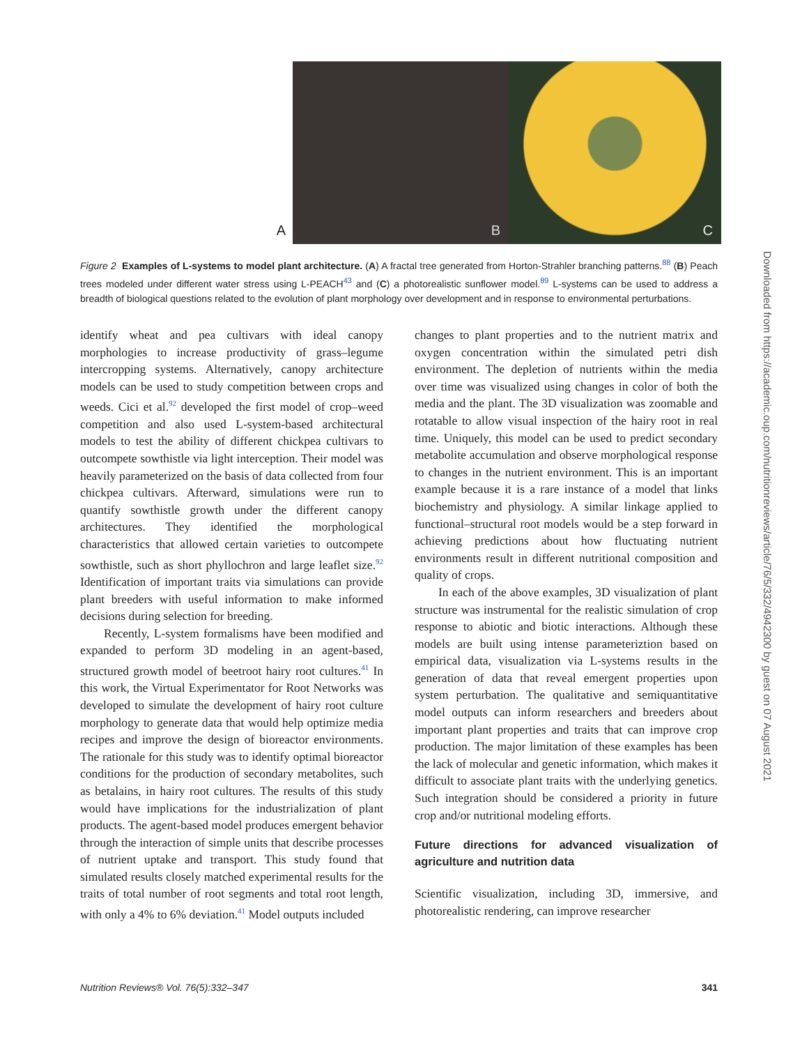A
B
C
Figure 2 Examples of L-systems to model plant architecture. (A) A fractal tree generated from Horton-Strahler branching patterns.<sup>88</sup> (B) Peach trees modeled under different water stress using L-PEACH<sup>43</sup> and (C) a photorealistic sunflower model.<sup>89</sup> L-systems can be used to address a breadth of biological questions related to the evolution of plant morphology over development and in response to environmental perturbations.
identify wheat and pea cultivars with ideal canopy morphologies to increase productivity of grass–legume intercropping systems. Alternatively, canopy architecture models can be used to study competition between crops and weeds. Cici et al.<sup>92</sup> developed the first model of crop–weed competition and also used L-system-based architectural models to test the ability of different chickpea cultivars to outcompete sowthistle via light interception. Their model was heavily parameterized on the basis of data collected from four chickpea cultivars. Afterward, simulations were run to quantify sowthistle growth under the different canopy architectures. They identified the morphological characteristics that allowed certain varieties to outcompete sowthistle, such as short phyllochron and large leaflet size.<sup>92</sup> Identification of important traits via simulations can provide plant breeders with useful information to make informed decisions during selection for breeding.
Recently, L-system formalisms have been modified and expanded to perform 3D modeling in an agent-based, structured growth model of beetroot hairy root cultures.<sup>41</sup> In this work, the Virtual Experimentator for Root Networks was developed to simulate the development of hairy root culture morphology to generate data that would help optimize media recipes and improve the design of bioreactor environments. The rationale for this study was to identify optimal bioreactor conditions for the production of secondary metabolites, such as betalains, in hairy root cultures. The results of this study would have implications for the industrialization of plant products. The agent-based model produces emergent behavior through the interaction of simple units that describe processes of nutrient uptake and transport. This study found that simulated results closely matched experimental results for the traits of total number of root segments and total root length, with only a 4% to 6% deviation.<sup>41</sup> Model outputs included
changes to plant properties and to the nutrient matrix and oxygen concentration within the simulated petri dish environment. The depletion of nutrients within the media over time was visualized using changes in color of both the media and the plant. The 3D visualization was zoomable and rotatable to allow visual inspection of the hairy root in real time. Uniquely, this model can be used to predict secondary metabolite accumulation and observe morphological response to changes in the nutrient environment. This is an important example because it is a rare instance of a model that links biochemistry and physiology. A similar linkage applied to functional–structural root models would be a step forward in achieving predictions about how fluctuating nutrient environments result in different nutritional composition and quality of crops.
In each of the above examples, 3D visualization of plant structure was instrumental for the realistic simulation of crop response to abiotic and biotic interactions. Although these models are built using intense parameteriztion based on empirical data, visualization via L-systems results in the generation of data that reveal emergent properties upon system perturbation. The qualitative and semiquantitative model outputs can inform researchers and breeders about important plant properties and traits that can improve crop production. The major limitation of these examples has been the lack of molecular and genetic information, which makes it difficult to associate plant traits with the underlying genetics. Such integration should be considered a priority in future crop and/or nutritional modeling efforts.
Future directions for advanced visualization of agriculture and nutrition data
Scientific visualization, including 3D, immersive, and photorealistic rendering, can improve researcher
Nutrition Reviews® Vol. 76(5):332–347 341
Downloaded from https://academic.oup.com/nutritionreviews/article/76/5/332/4942300 by guest on 07 August 2021